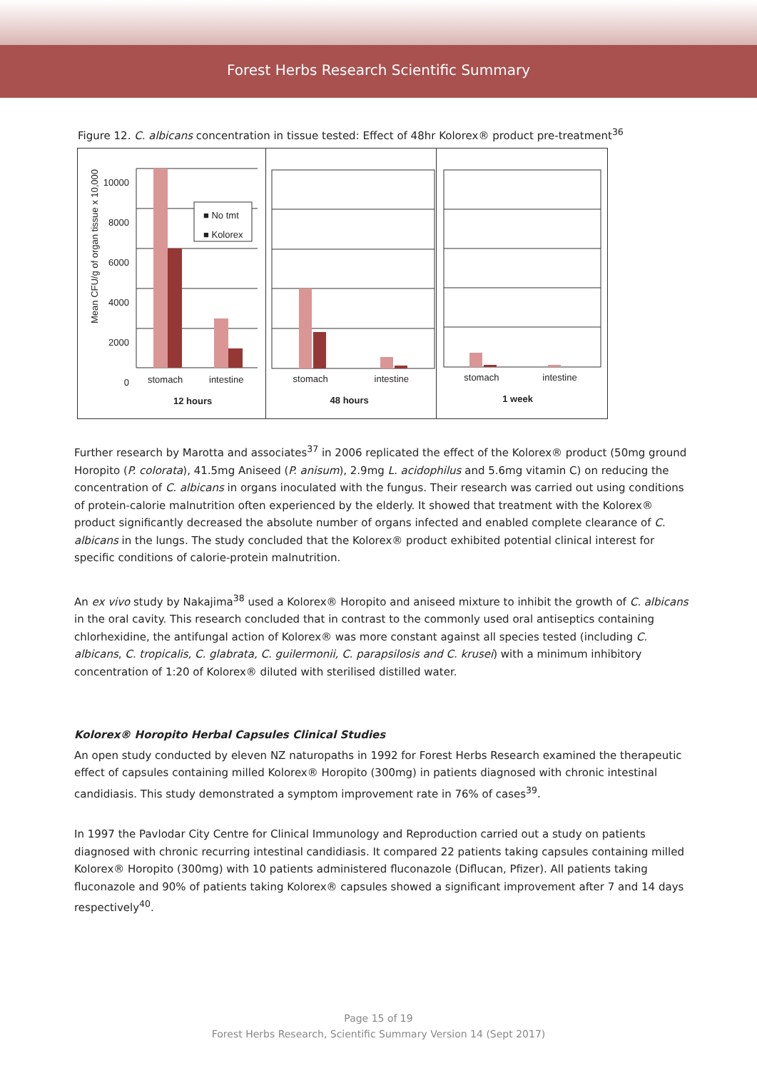Forest Herbs Research Scientific Summary
Figure 12. C. albicans concentration in tissue tested: Effect of 48hr Kolorex® product pre-treatment<sup>36</sup>
Mean CFU/g of organ tissue x 10,000
10000
8000
6000
4000
2000
0
■ No tmt
■ Kolorex
stomach intestine
12 hours
stomach intestine
48 hours
stomach intestine
1 week
Further research by Marotta and associates<sup>37</sup> in 2006 replicated the effect of the Kolorex® product (50mg ground Horopito (P. colorata), 41.5mg Aniseed (P. anisum), 2.9mg L. acidophilus and 5.6mg vitamin C) on reducing the concentration of C. albicans in organs inoculated with the fungus. Their research was carried out using conditions of protein-calorie malnutrition often experienced by the elderly. It showed that treatment with the Kolorex® product significantly decreased the absolute number of organs infected and enabled complete clearance of C. albicans in the lungs. The study concluded that the Kolorex® product exhibited potential clinical interest for specific conditions of calorie-protein malnutrition.
An ex vivo study by Nakajima<sup>38</sup> used a Kolorex® Horopito and aniseed mixture to inhibit the growth of C. albicans in the oral cavity. This research concluded that in contrast to the commonly used oral antiseptics containing chlorhexidine, the antifungal action of Kolorex® was more constant against all species tested (including C. albicans, C. tropicalis, C. glabrata, C. guilermonii, C. parapsilosis and C. krusei) with a minimum inhibitory concentration of 1:20 of Kolorex® diluted with sterilised distilled water.
Kolorex® Horopito Herbal Capsules Clinical Studies
An open study conducted by eleven NZ naturopaths in 1992 for Forest Herbs Research examined the therapeutic effect of capsules containing milled Kolorex® Horopito (300mg) in patients diagnosed with chronic intestinal candidiasis. This study demonstrated a symptom improvement rate in 76% of cases<sup>39</sup>.
In 1997 the Pavlodar City Centre for Clinical Immunology and Reproduction carried out a study on patients diagnosed with chronic recurring intestinal candidiasis. It compared 22 patients taking capsules containing milled Kolorex® Horopito (300mg) with 10 patients administered fluconazole (Diflucan, Pfizer). All patients taking fluconazole and 90% of patients taking Kolorex® capsules showed a significant improvement after 7 and 14 days respectively<sup>40</sup>.
Page 15 of 19
Forest Herbs Research, Scientific Summary Version 14 (Sept 2017)